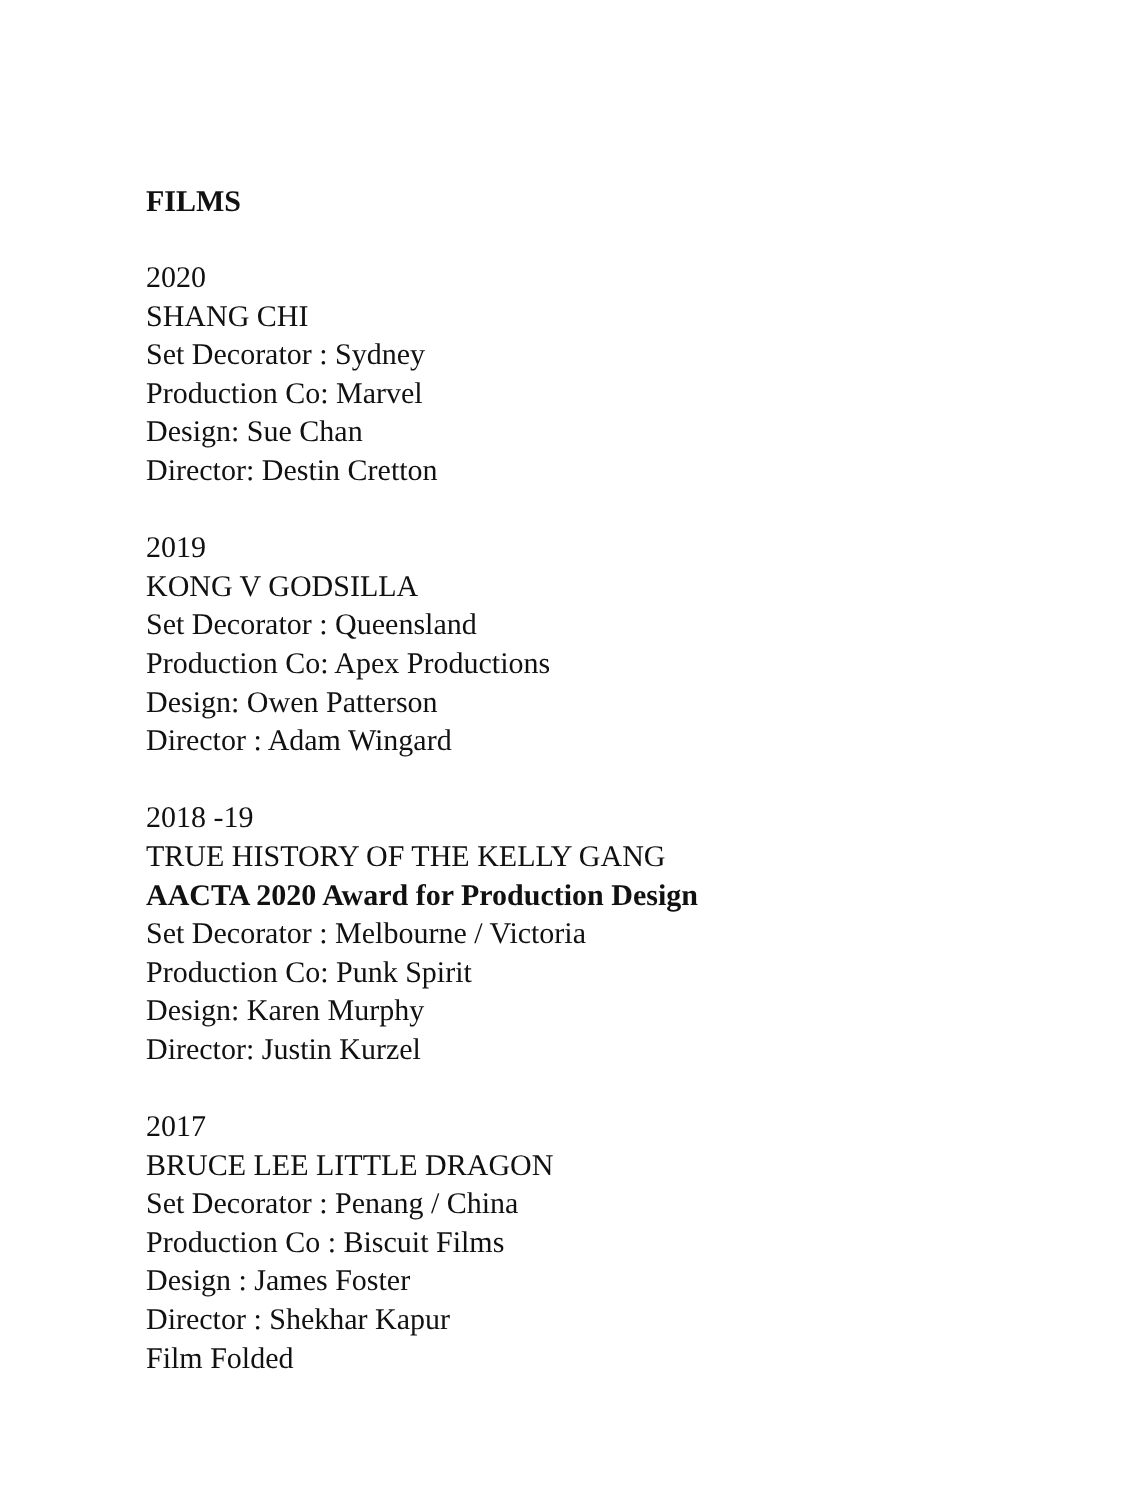FILMS
2020
SHANG CHI
Set Decorator : Sydney
Production Co: Marvel
Design: Sue Chan
Director: Destin Cretton
2019
KONG V GODSILLA
Set Decorator : Queensland
Production Co: Apex Productions
Design: Owen Patterson
Director : Adam Wingard
2018 -19
TRUE HISTORY OF THE KELLY GANG
AACTA 2020 Award for Production Design
Set Decorator : Melbourne / Victoria
Production Co: Punk Spirit
Design: Karen Murphy
Director: Justin Kurzel
2017
BRUCE LEE LITTLE DRAGON
Set Decorator : Penang / China
Production Co : Biscuit Films
Design : James Foster
Director : Shekhar Kapur
Film Folded